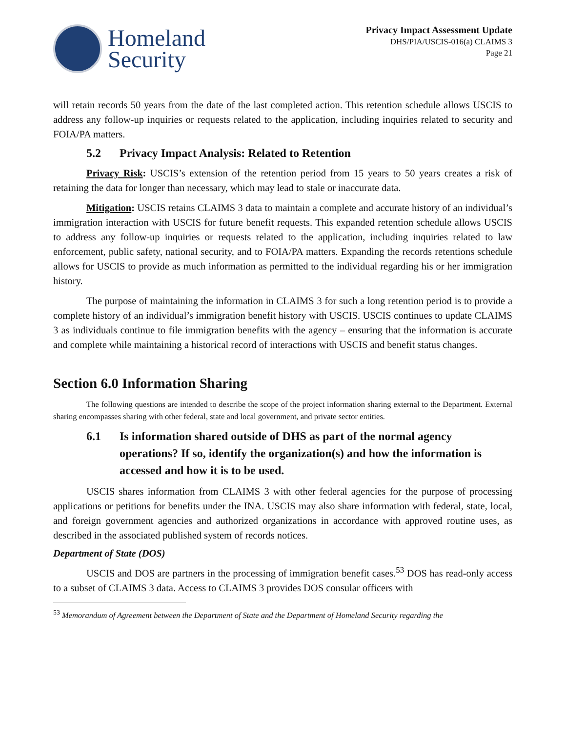Homeland
Security
Privacy Impact Assessment Update
DHS/PIA/USCIS-016(a) CLAIMS 3
Page 21
will retain records 50 years from the date of the last completed action. This retention schedule allows USCIS to address any follow-up inquiries or requests related to the application, including inquiries related to security and FOIA/PA matters.
5.2 Privacy Impact Analysis: Related to Retention
Privacy Risk: USCIS’s extension of the retention period from 15 years to 50 years creates a risk of retaining the data for longer than necessary, which may lead to stale or inaccurate data.
Mitigation: USCIS retains CLAIMS 3 data to maintain a complete and accurate history of an individual’s immigration interaction with USCIS for future benefit requests. This expanded retention schedule allows USCIS to address any follow-up inquiries or requests related to the application, including inquiries related to law enforcement, public safety, national security, and to FOIA/PA matters. Expanding the records retentions schedule allows for USCIS to provide as much information as permitted to the individual regarding his or her immigration history.
The purpose of maintaining the information in CLAIMS 3 for such a long retention period is to provide a complete history of an individual’s immigration benefit history with USCIS. USCIS continues to update CLAIMS 3 as individuals continue to file immigration benefits with the agency – ensuring that the information is accurate and complete while maintaining a historical record of interactions with USCIS and benefit status changes.
Section 6.0 Information Sharing
The following questions are intended to describe the scope of the project information sharing external to the Department. External sharing encompasses sharing with other federal, state and local government, and private sector entities.
6.1 Is information shared outside of DHS as part of the normal agency operations? If so, identify the organization(s) and how the information is accessed and how it is to be used.
USCIS shares information from CLAIMS 3 with other federal agencies for the purpose of processing applications or petitions for benefits under the INA. USCIS may also share information with federal, state, local, and foreign government agencies and authorized organizations in accordance with approved routine uses, as described in the associated published system of records notices.
Department of State (DOS)
USCIS and DOS are partners in the processing of immigration benefit cases.<sup>53</sup> DOS has read-only access to a subset of CLAIMS 3 data. Access to CLAIMS 3 provides DOS consular officers with
<sup>53</sup> Memorandum of Agreement between the Department of State and the Department of Homeland Security regarding the